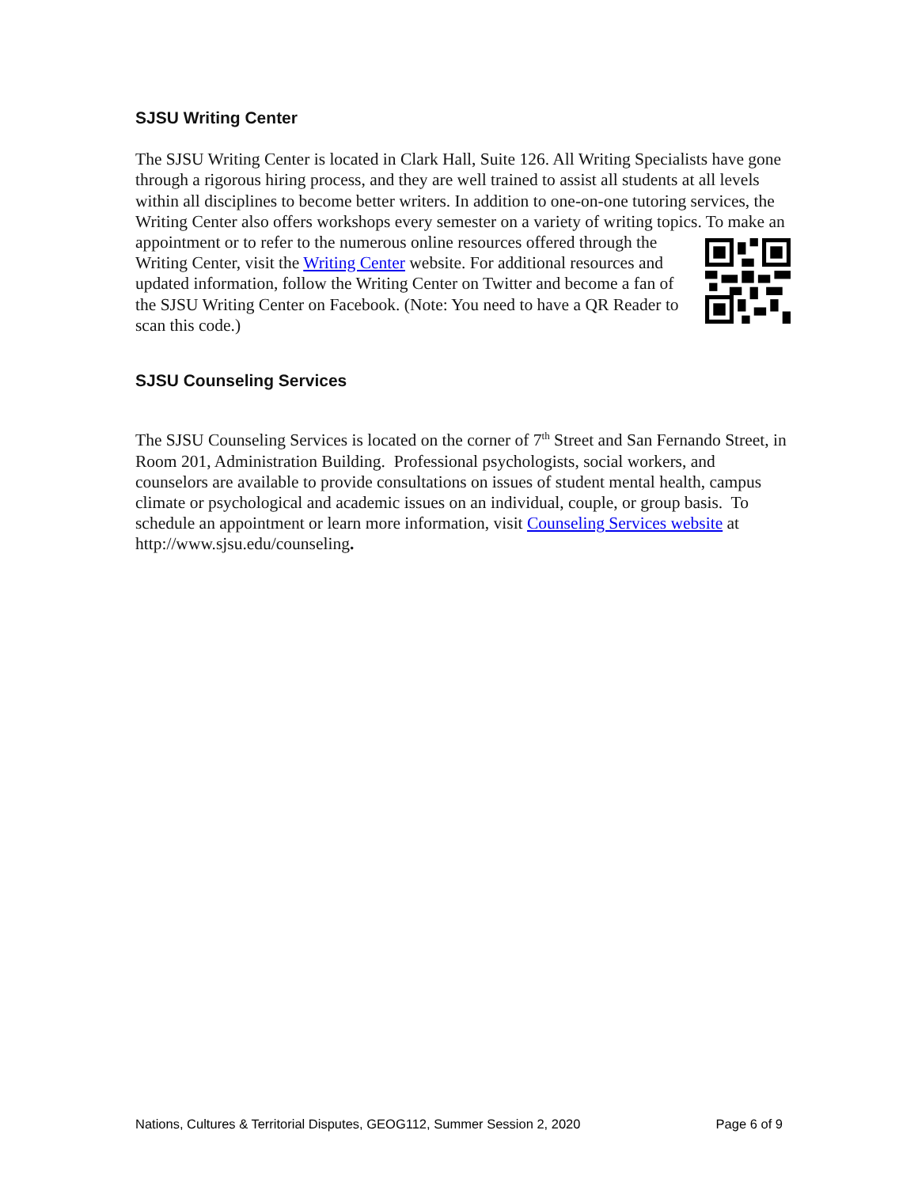SJSU Writing Center
The SJSU Writing Center is located in Clark Hall, Suite 126. All Writing Specialists have gone through a rigorous hiring process, and they are well trained to assist all students at all levels within all disciplines to become better writers. In addition to one-on-one tutoring services, the Writing Center also offers workshops every semester on a variety of writing topics. To make an appointment or to refer to the numerous online resources offered through the Writing Center, visit the Writing Center website. For additional resources and updated information, follow the Writing Center on Twitter and become a fan of the SJSU Writing Center on Facebook. (Note: You need to have a QR Reader to scan this code.)
SJSU Counseling Services
The SJSU Counseling Services is located on the corner of 7<sup>th</sup> Street and San Fernando Street, in Room 201, Administration Building. Professional psychologists, social workers, and counselors are available to provide consultations on issues of student mental health, campus climate or psychological and academic issues on an individual, couple, or group basis. To schedule an appointment or learn more information, visit Counseling Services website at http://www.sjsu.edu/counseling.
Nations, Cultures & Territorial Disputes, GEOG112, Summer Session 2, 2020 Page 6 of 9